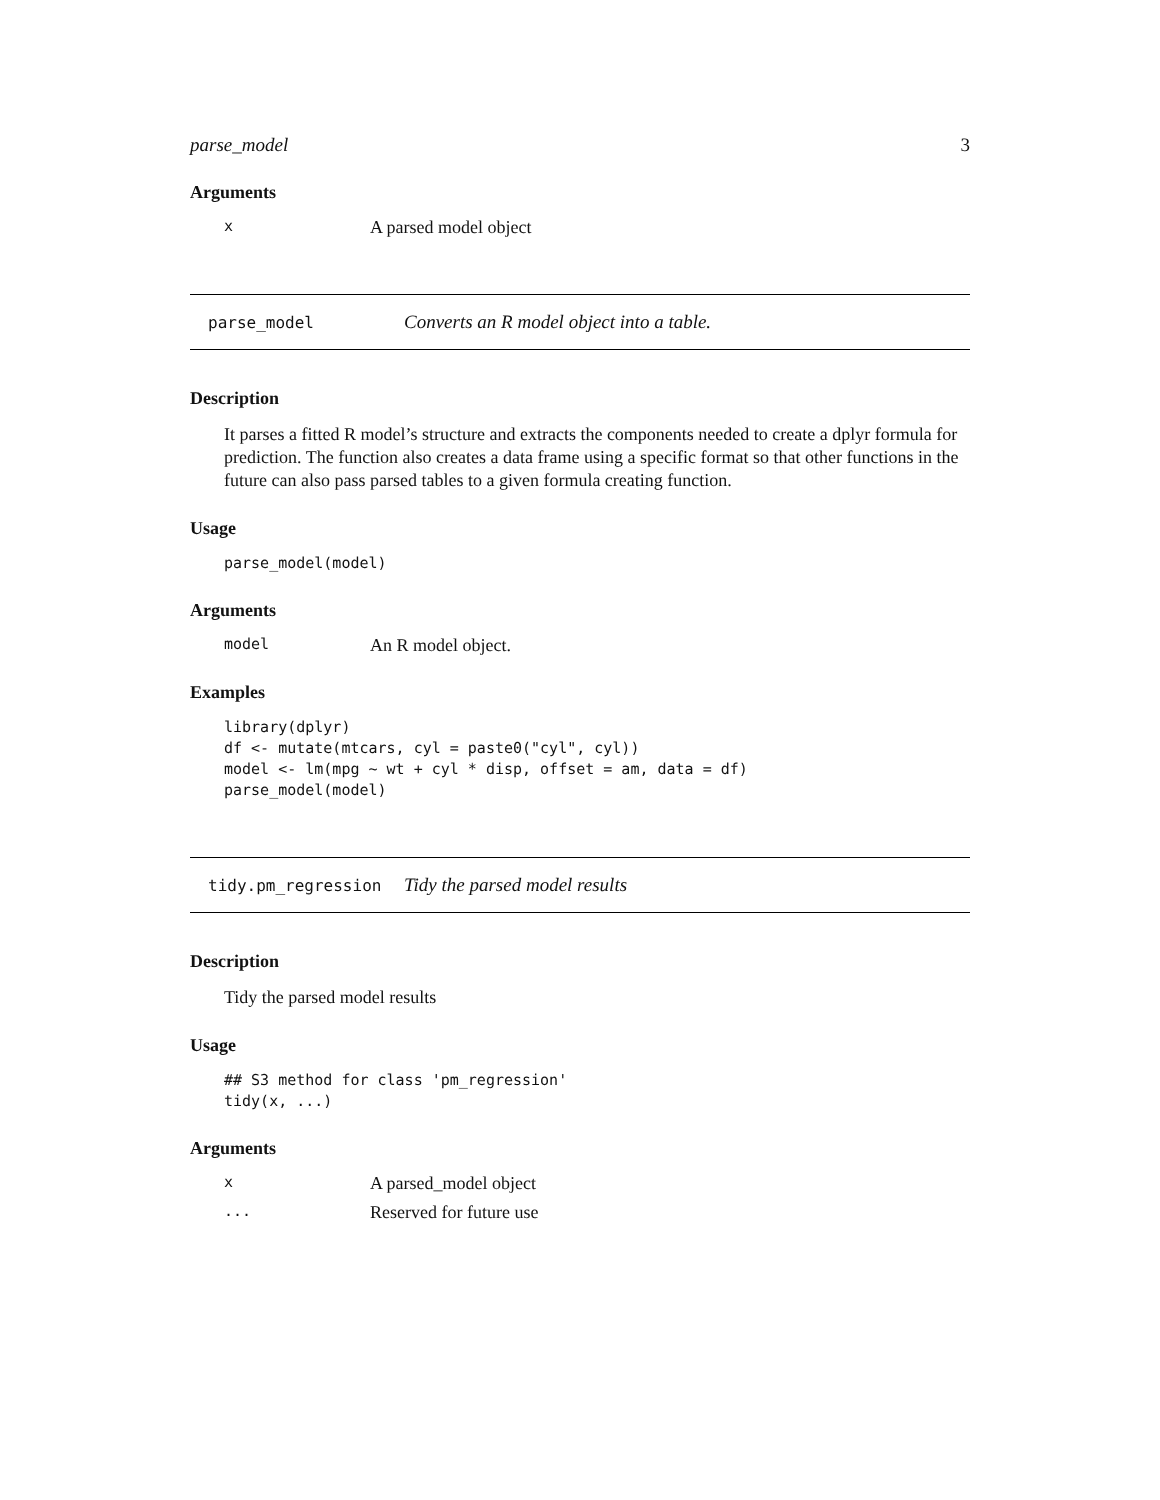parse_model 3
Arguments
x A parsed model object
parse_model Converts an R model object into a table.
Description
It parses a fitted R model’s structure and extracts the components needed to create a dplyr formula for prediction. The function also creates a data frame using a specific format so that other functions in the future can also pass parsed tables to a given formula creating function.
Usage
parse_model(model)
Arguments
model An R model object.
Examples
library(dplyr)
df <- mutate(mtcars, cyl = paste0("cyl", cyl))
model <- lm(mpg ~ wt + cyl * disp, offset = am, data = df)
parse_model(model)
tidy.pm_regression Tidy the parsed model results
Description
Tidy the parsed model results
Usage
## S3 method for class 'pm_regression'
tidy(x, ...)
Arguments
x A parsed_model object
... Reserved for future use